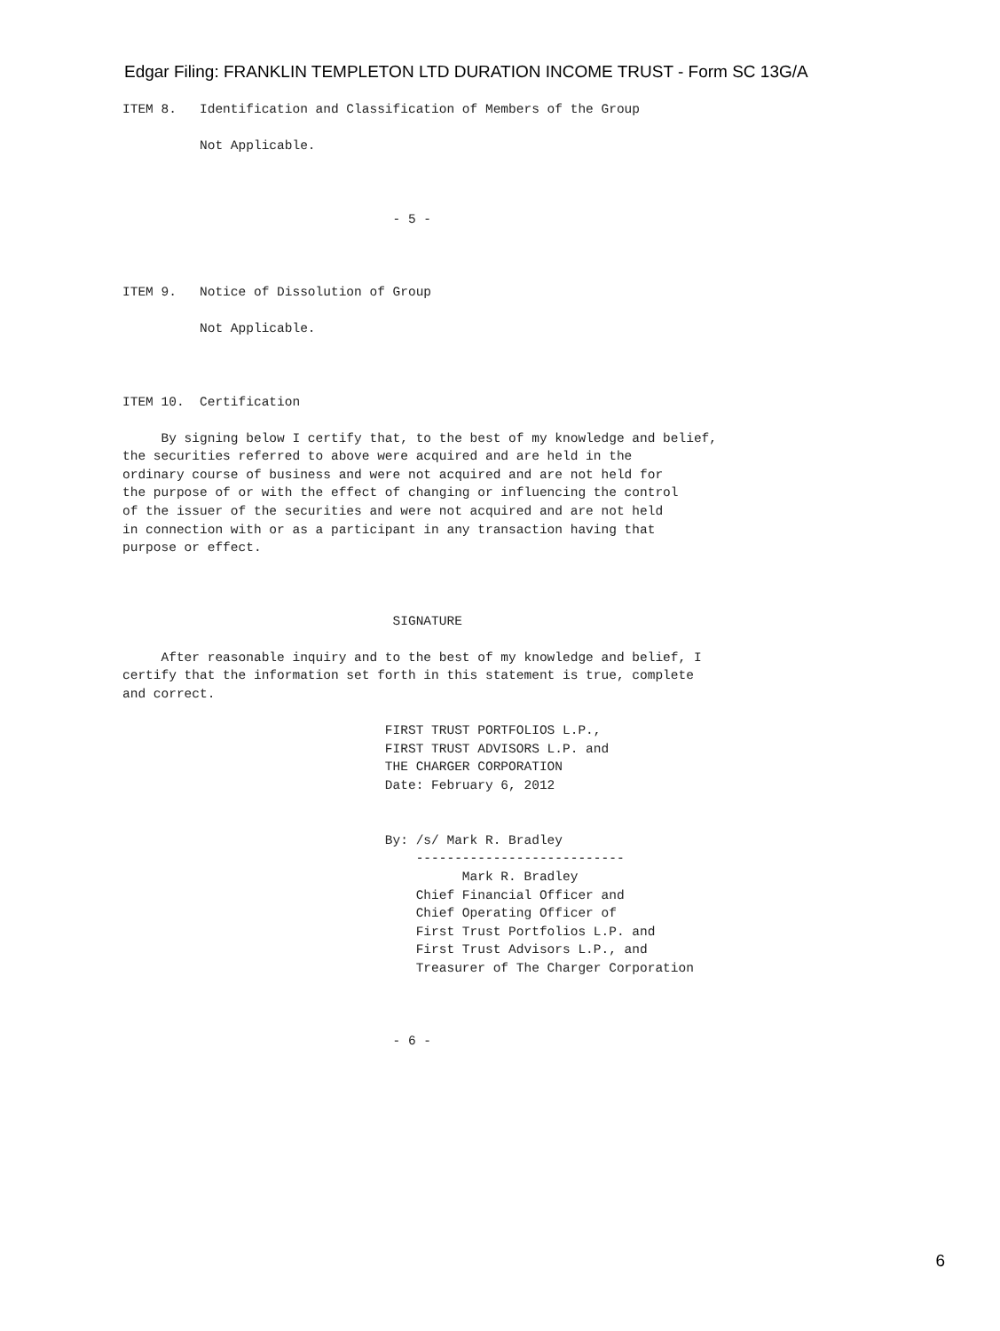Edgar Filing: FRANKLIN TEMPLETON LTD DURATION INCOME TRUST - Form SC 13G/A
ITEM 8.   Identification and Classification of Members of the Group

          Not Applicable.



                                   - 5 -



ITEM 9.   Notice of Dissolution of Group

          Not Applicable.



ITEM 10.  Certification

     By signing below I certify that, to the best of my knowledge and belief,
the securities referred to above were acquired and are held in the
ordinary course of business and were not acquired and are not held for
the purpose of or with the effect of changing or influencing the control
of the issuer of the securities and were not acquired and are not held
in connection with or as a participant in any transaction having that
purpose or effect.



                                   SIGNATURE

     After reasonable inquiry and to the best of my knowledge and belief, I
certify that the information set forth in this statement is true, complete
and correct.

                                  FIRST TRUST PORTFOLIOS L.P.,
                                  FIRST TRUST ADVISORS L.P. and
                                  THE CHARGER CORPORATION
                                  Date: February 6, 2012


                                  By: /s/ Mark R. Bradley
                                      ---------------------------
                                            Mark R. Bradley
                                      Chief Financial Officer and
                                      Chief Operating Officer of
                                      First Trust Portfolios L.P. and
                                      First Trust Advisors L.P., and
                                      Treasurer of The Charger Corporation



                                   - 6 -
6